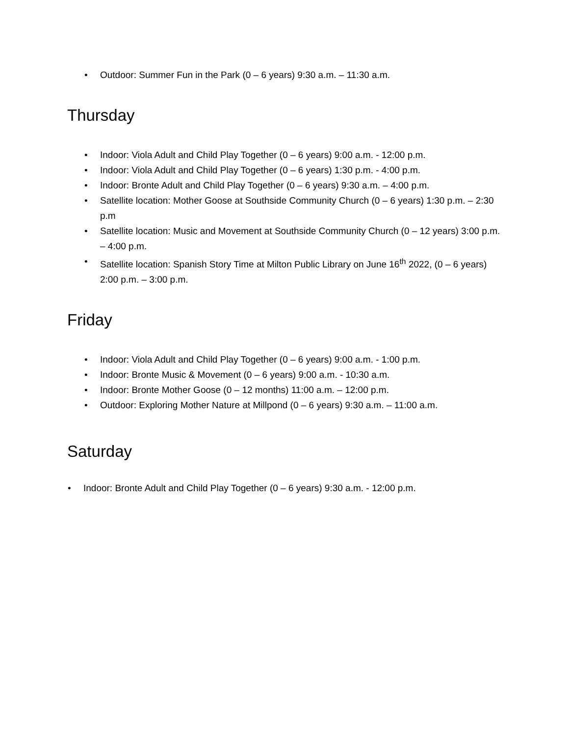• Outdoor: Summer Fun in the Park (0 – 6 years) 9:30 a.m. – 11:30 a.m.
Thursday
• Indoor: Viola Adult and Child Play Together (0 – 6 years) 9:00 a.m. - 12:00 p.m.
• Indoor: Viola Adult and Child Play Together (0 – 6 years) 1:30 p.m. - 4:00 p.m.
• Indoor: Bronte Adult and Child Play Together (0 – 6 years) 9:30 a.m. – 4:00 p.m.
• Satellite location: Mother Goose at Southside Community Church (0 – 6 years) 1:30 p.m. – 2:30 p.m
• Satellite location: Music and Movement at Southside Community Church (0 – 12 years) 3:00 p.m. – 4:00 p.m.
• Satellite location: Spanish Story Time at Milton Public Library on June 16<sup>th</sup> 2022, (0 – 6 years) 2:00 p.m. – 3:00 p.m.
Friday
• Indoor: Viola Adult and Child Play Together (0 – 6 years) 9:00 a.m. - 1:00 p.m.
• Indoor: Bronte Music & Movement (0 – 6 years) 9:00 a.m. - 10:30 a.m.
• Indoor: Bronte Mother Goose (0 – 12 months) 11:00 a.m. – 12:00 p.m.
• Outdoor: Exploring Mother Nature at Millpond (0 – 6 years) 9:30 a.m. – 11:00 a.m.
Saturday
• Indoor: Bronte Adult and Child Play Together (0 – 6 years) 9:30 a.m. - 12:00 p.m.